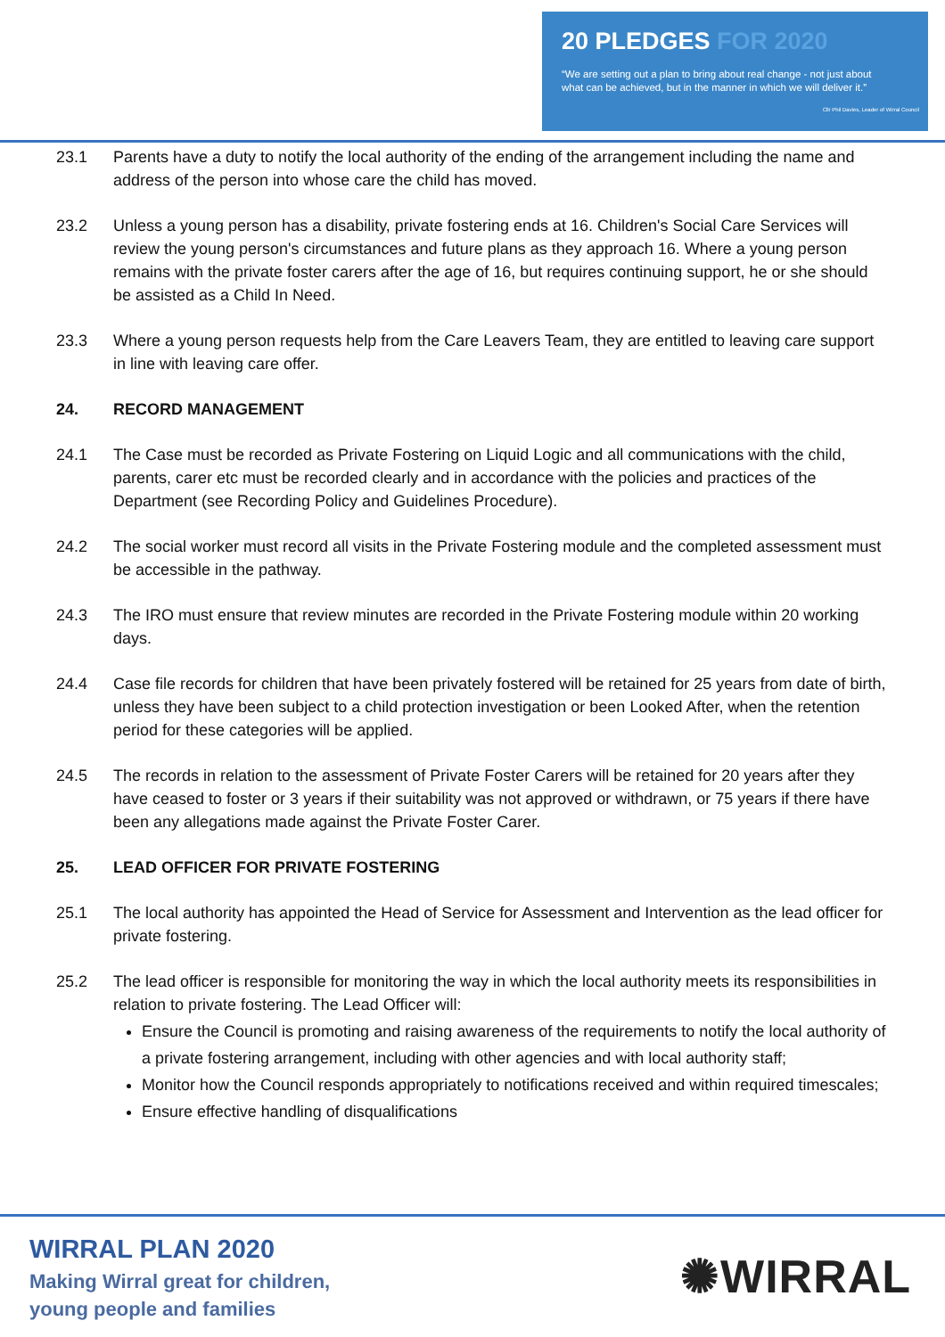20 PLEDGES FOR 2020
“We are setting out a plan to bring about real change - not just about
what can be achieved, but in the manner in which we will deliver it.”
Cllr Phil Davies, Leader of Wirral Council
23.1 Parents have a duty to notify the local authority of the ending of the arrangement including the name and address of the person into whose care the child has moved.
23.2 Unless a young person has a disability, private fostering ends at 16. Children's Social Care Services will review the young person's circumstances and future plans as they approach 16. Where a young person remains with the private foster carers after the age of 16, but requires continuing support, he or she should be assisted as a Child In Need.
23.3 Where a young person requests help from the Care Leavers Team, they are entitled to leaving care support in line with leaving care offer.
24. RECORD MANAGEMENT
24.1 The Case must be recorded as Private Fostering on Liquid Logic and all communications with the child, parents, carer etc must be recorded clearly and in accordance with the policies and practices of the Department (see Recording Policy and Guidelines Procedure).
24.2 The social worker must record all visits in the Private Fostering module and the completed assessment must be accessible in the pathway.
24.3 The IRO must ensure that review minutes are recorded in the Private Fostering module within 20 working days.
24.4 Case file records for children that have been privately fostered will be retained for 25 years from date of birth, unless they have been subject to a child protection investigation or been Looked After, when the retention period for these categories will be applied.
24.5 The records in relation to the assessment of Private Foster Carers will be retained for 20 years after they have ceased to foster or 3 years if their suitability was not approved or withdrawn, or 75 years if there have been any allegations made against the Private Foster Carer.
25. LEAD OFFICER FOR PRIVATE FOSTERING
25.1 The local authority has appointed the Head of Service for Assessment and Intervention as the lead officer for private fostering.
25.2 The lead officer is responsible for monitoring the way in which the local authority meets its responsibilities in relation to private fostering. The Lead Officer will:
Ensure the Council is promoting and raising awareness of the requirements to notify the local authority of a private fostering arrangement, including with other agencies and with local authority staff;
Monitor how the Council responds appropriately to notifications received and within required timescales;
Ensure effective handling of disqualifications
WIRRAL PLAN 2020
Making Wirral great for children,
young people and families
✺WIRRAL